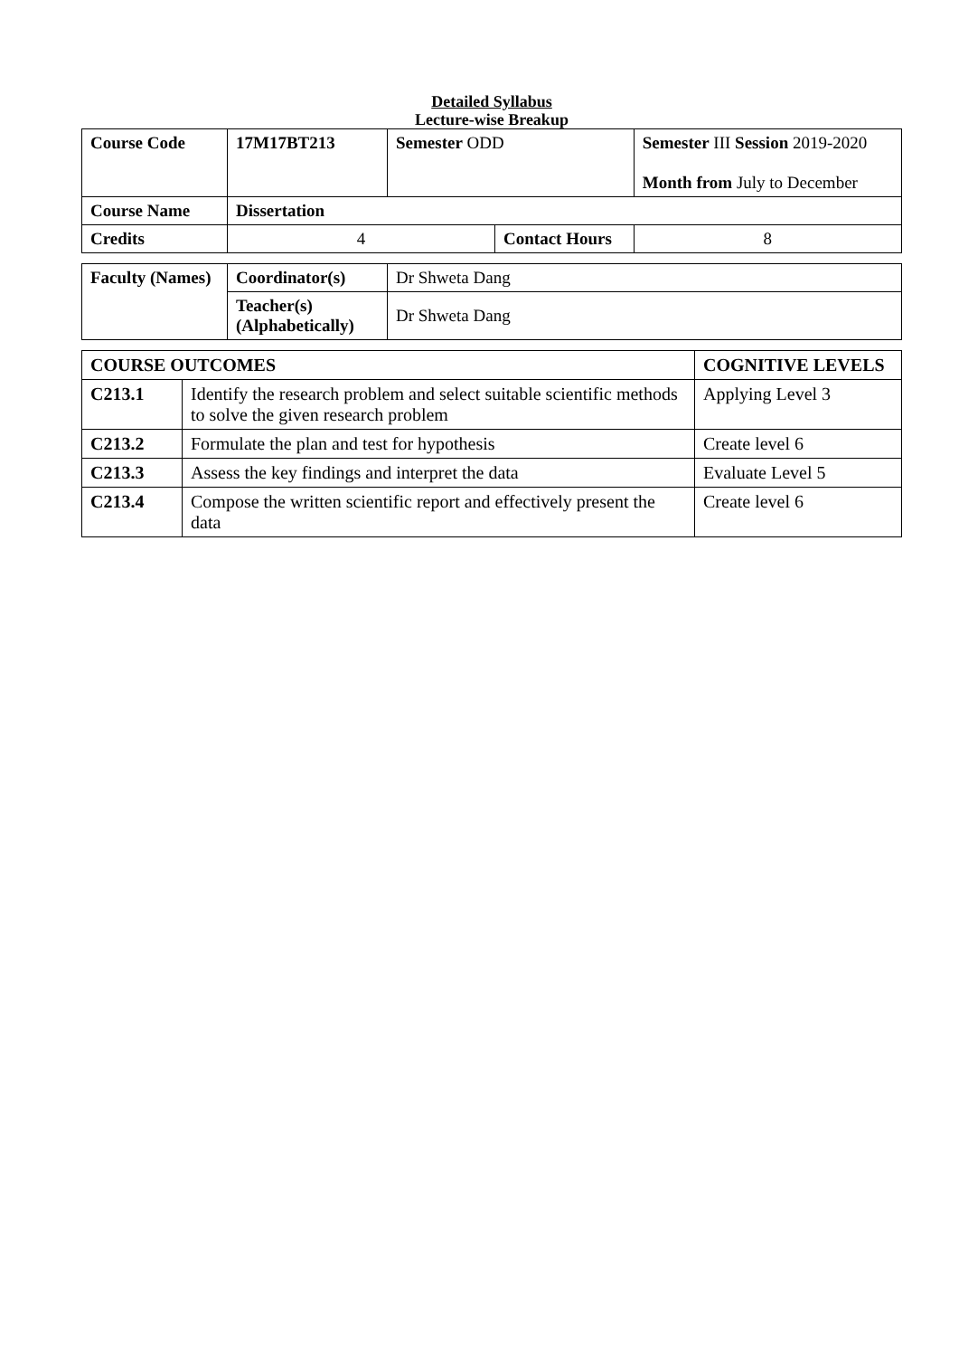Detailed Syllabus
Lecture-wise Breakup
| Course Code | 17M17BT213 | Semester ODD | | Semester III Session 2019-2020 Month from July to December | |
| Course Name | Dissertation | | | | |
| Credits | 4 | | Contact Hours | | 8 |
| Faculty (Names) | Coordinator(s) | Dr Shweta Dang |
| | Teacher(s) (Alphabetically) | Dr Shweta Dang |
| COURSE OUTCOMES | | COGNITIVE LEVELS |
| C213.1 | Identify the research problem and select suitable scientific methods to solve the given research problem | Applying Level 3 |
| C213.2 | Formulate the plan and test for hypothesis | Create level 6 |
| C213.3 | Assess the key findings and interpret the data | Evaluate Level 5 |
| C213.4 | Compose the written scientific report and effectively present the data | Create level 6 |